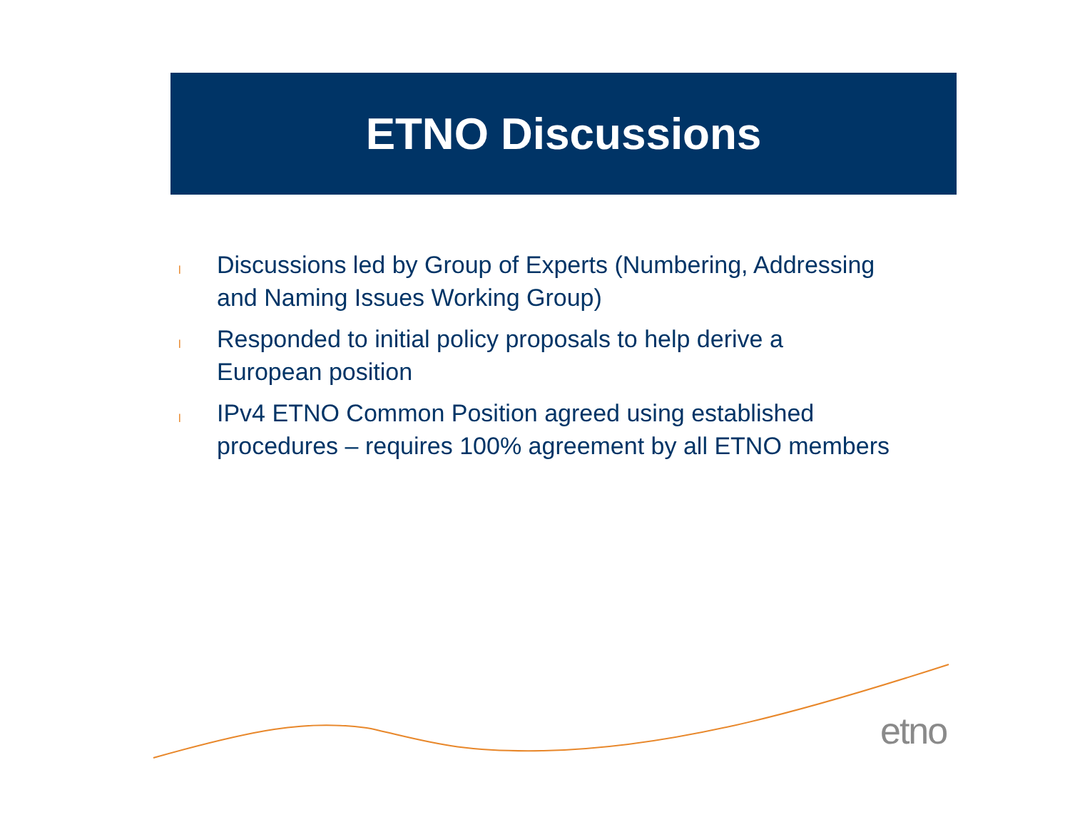ETNO Discussions
l Discussions led by Group of Experts (Numbering, Addressing and Naming Issues Working Group)
l Responded to initial policy proposals to help derive a European position
l IPv4 ETNO Common Position agreed using established procedures – requires 100% agreement by all ETNO members
etno